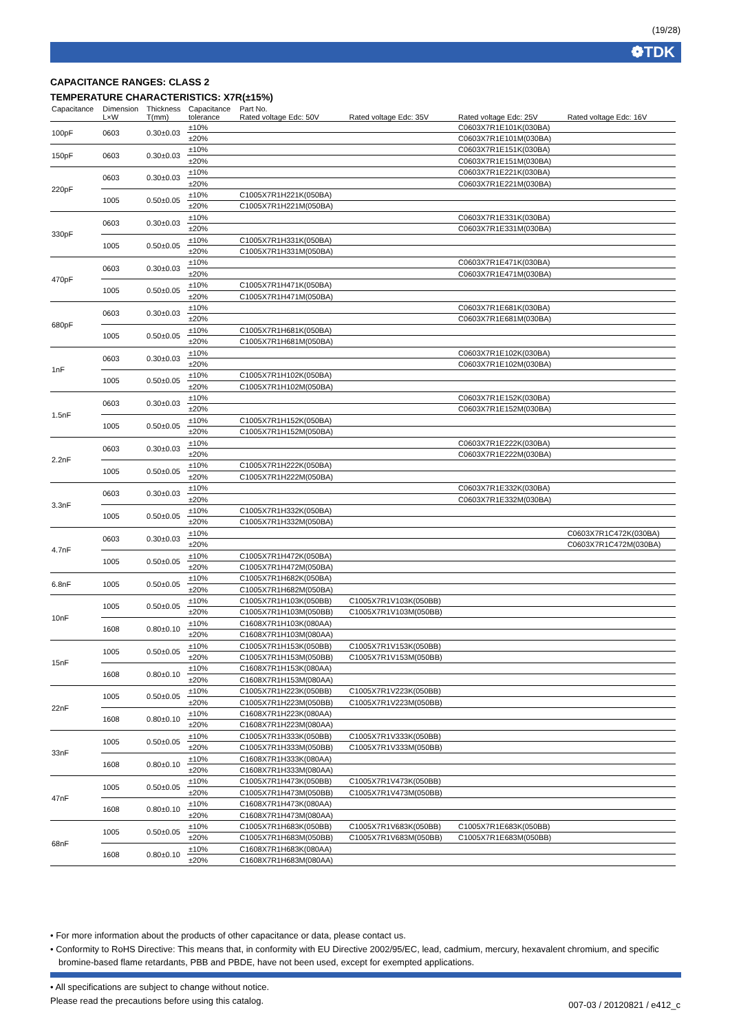(19/28)
❁TDK
CAPACITANCE RANGES: CLASS 2
TEMPERATURE CHARACTERISTICS: X7R(±15%)
| Capacitance | Dimension L×W | Thickness T(mm) | Capacitance tolerance | Part No. Rated voltage Edc: 50V | Rated voltage Edc: 35V | Rated voltage Edc: 25V | Rated voltage Edc: 16V |
| --- | --- | --- | --- | --- | --- | --- | --- |
| 100pF | 0603 | 0.30±0.03 | ±10% | | | C0603X7R1E101K(030BA) | |
| | | | ±20% | | | C0603X7R1E101M(030BA) | |
| 150pF | 0603 | 0.30±0.03 | ±10% | | | C0603X7R1E151K(030BA) | |
| | | | ±20% | | | C0603X7R1E151M(030BA) | |
| 220pF | 0603 | 0.30±0.03 | ±10% | | | C0603X7R1E221K(030BA) | |
| | | | ±20% | | | C0603X7R1E221M(030BA) | |
| | 1005 | 0.50±0.05 | ±10% | C1005X7R1H221K(050BA) | | | |
| | | | ±20% | C1005X7R1H221M(050BA) | | | |
| 330pF | 0603 | 0.30±0.03 | ±10% | | | C0603X7R1E331K(030BA) | |
| | | | ±20% | | | C0603X7R1E331M(030BA) | |
| | 1005 | 0.50±0.05 | ±10% | C1005X7R1H331K(050BA) | | | |
| | | | ±20% | C1005X7R1H331M(050BA) | | | |
| 470pF | 0603 | 0.30±0.03 | ±10% | | | C0603X7R1E471K(030BA) | |
| | | | ±20% | | | C0603X7R1E471M(030BA) | |
| | 1005 | 0.50±0.05 | ±10% | C1005X7R1H471K(050BA) | | | |
| | | | ±20% | C1005X7R1H471M(050BA) | | | |
| 680pF | 0603 | 0.30±0.03 | ±10% | | | C0603X7R1E681K(030BA) | |
| | | | ±20% | | | C0603X7R1E681M(030BA) | |
| | 1005 | 0.50±0.05 | ±10% | C1005X7R1H681K(050BA) | | | |
| | | | ±20% | C1005X7R1H681M(050BA) | | | |
| 1nF | 0603 | 0.30±0.03 | ±10% | | | C0603X7R1E102K(030BA) | |
| | | | ±20% | | | C0603X7R1E102M(030BA) | |
| | 1005 | 0.50±0.05 | ±10% | C1005X7R1H102K(050BA) | | | |
| | | | ±20% | C1005X7R1H102M(050BA) | | | |
| 1.5nF | 0603 | 0.30±0.03 | ±10% | | | C0603X7R1E152K(030BA) | |
| | | | ±20% | | | C0603X7R1E152M(030BA) | |
| | 1005 | 0.50±0.05 | ±10% | C1005X7R1H152K(050BA) | | | |
| | | | ±20% | C1005X7R1H152M(050BA) | | | |
| 2.2nF | 0603 | 0.30±0.03 | ±10% | | | C0603X7R1E222K(030BA) | |
| | | | ±20% | | | C0603X7R1E222M(030BA) | |
| | 1005 | 0.50±0.05 | ±10% | C1005X7R1H222K(050BA) | | | |
| | | | ±20% | C1005X7R1H222M(050BA) | | | |
| 3.3nF | 0603 | 0.30±0.03 | ±10% | | | C0603X7R1E332K(030BA) | |
| | | | ±20% | | | C0603X7R1E332M(030BA) | |
| | 1005 | 0.50±0.05 | ±10% | C1005X7R1H332K(050BA) | | | |
| | | | ±20% | C1005X7R1H332M(050BA) | | | |
| 4.7nF | 0603 | 0.30±0.03 | ±10% | | | | C0603X7R1C472K(030BA) |
| | | | ±20% | | | | C0603X7R1C472M(030BA) |
| | 1005 | 0.50±0.05 | ±10% | C1005X7R1H472K(050BA) | | | |
| | | | ±20% | C1005X7R1H472M(050BA) | | | |
| 6.8nF | 1005 | 0.50±0.05 | ±10% | C1005X7R1H682K(050BA) | | | |
| | | | ±20% | C1005X7R1H682M(050BA) | | | |
| 10nF | 1005 | 0.50±0.05 | ±10% | C1005X7R1H103K(050BB) | C1005X7R1V103K(050BB) | | |
| | | | ±20% | C1005X7R1H103M(050BB) | C1005X7R1V103M(050BB) | | |
| | 1608 | 0.80±0.10 | ±10% | C1608X7R1H103K(080AA) | | | |
| | | | ±20% | C1608X7R1H103M(080AA) | | | |
| 15nF | 1005 | 0.50±0.05 | ±10% | C1005X7R1H153K(050BB) | C1005X7R1V153K(050BB) | | |
| | | | ±20% | C1005X7R1H153M(050BB) | C1005X7R1V153M(050BB) | | |
| | 1608 | 0.80±0.10 | ±10% | C1608X7R1H153K(080AA) | | | |
| | | | ±20% | C1608X7R1H153M(080AA) | | | |
| 22nF | 1005 | 0.50±0.05 | ±10% | C1005X7R1H223K(050BB) | C1005X7R1V223K(050BB) | | |
| | | | ±20% | C1005X7R1H223M(050BB) | C1005X7R1V223M(050BB) | | |
| | 1608 | 0.80±0.10 | ±10% | C1608X7R1H223K(080AA) | | | |
| | | | ±20% | C1608X7R1H223M(080AA) | | | |
| 33nF | 1005 | 0.50±0.05 | ±10% | C1005X7R1H333K(050BB) | C1005X7R1V333K(050BB) | | |
| | | | ±20% | C1005X7R1H333M(050BB) | C1005X7R1V333M(050BB) | | |
| | 1608 | 0.80±0.10 | ±10% | C1608X7R1H333K(080AA) | | | |
| | | | ±20% | C1608X7R1H333M(080AA) | | | |
| 47nF | 1005 | 0.50±0.05 | ±10% | C1005X7R1H473K(050BB) | C1005X7R1V473K(050BB) | | |
| | | | ±20% | C1005X7R1H473M(050BB) | C1005X7R1V473M(050BB) | | |
| | 1608 | 0.80±0.10 | ±10% | C1608X7R1H473K(080AA) | | | |
| | | | ±20% | C1608X7R1H473M(080AA) | | | |
| 68nF | 1005 | 0.50±0.05 | ±10% | C1005X7R1H683K(050BB) | C1005X7R1V683K(050BB) | C1005X7R1E683K(050BB) | |
| | | | ±20% | C1005X7R1H683M(050BB) | C1005X7R1V683M(050BB) | C1005X7R1E683M(050BB) | |
| | 1608 | 0.80±0.10 | ±10% | C1608X7R1H683K(080AA) | | | |
| | | | ±20% | C1608X7R1H683M(080AA) | | | |
• For more information about the products of other capacitance or data, please contact us.
• Conformity to RoHS Directive: This means that, in conformity with EU Directive 2002/95/EC, lead, cadmium, mercury, hexavalent chromium, and specific bromine-based flame retardants, PBB and PBDE, have not been used, except for exempted applications.
• All specifications are subject to change without notice.
Please read the precautions before using this catalog.
007-03 / 20120821 / e412_c